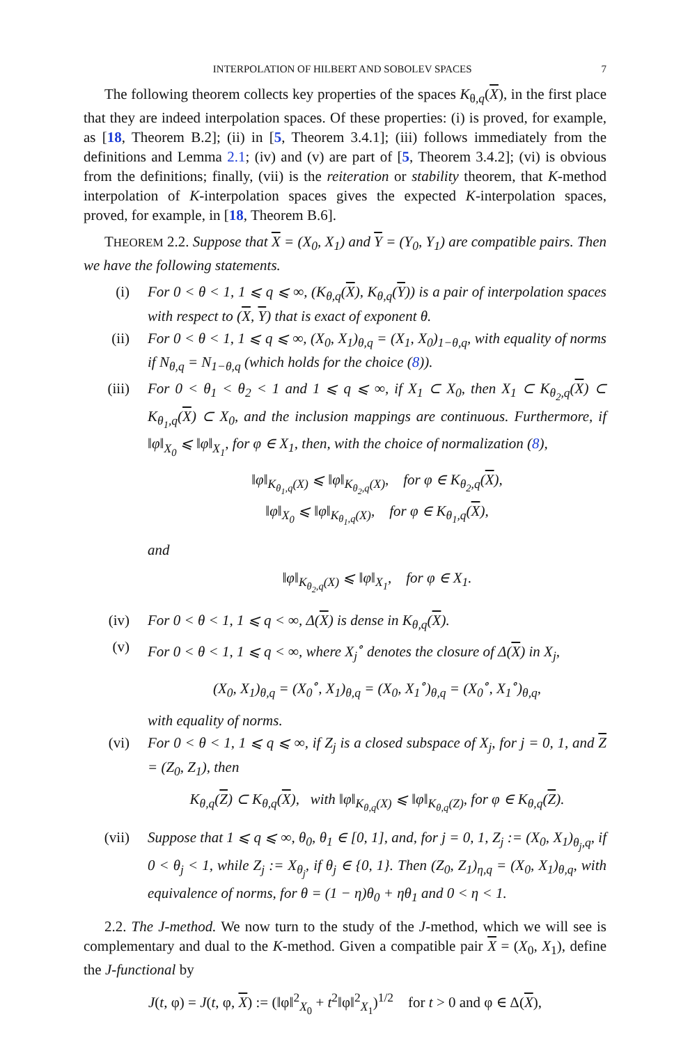INTERPOLATION OF HILBERT AND SOBOLEV SPACES 7
The following theorem collects key properties of the spaces K<sub>θ,q</sub>(X), in the first place that they are indeed interpolation spaces. Of these properties: (i) is proved, for example, as [18, Theorem B.2]; (ii) in [5, Theorem 3.4.1]; (iii) follows immediately from the definitions and Lemma 2.1; (iv) and (v) are part of [5, Theorem 3.4.2]; (vi) is obvious from the definitions; finally, (vii) is the reiteration or stability theorem, that K-method interpolation of K-interpolation spaces gives the expected K-interpolation spaces, proved, for example, in [18, Theorem B.6].
THEOREM 2.2. Suppose that X = (X<sub>0</sub>, X<sub>1</sub>) and Y = (Y<sub>0</sub>, Y<sub>1</sub>) are compatible pairs. Then we have the following statements.
(i) For 0 < θ < 1, 1 ⩽ q ⩽ ∞, (K<sub>θ,q</sub>(X), K<sub>θ,q</sub>(Y)) is a pair of interpolation spaces with respect to (X, Y) that is exact of exponent θ.
(ii) For 0 < θ < 1, 1 ⩽ q ⩽ ∞, (X<sub>0</sub>, X<sub>1</sub>)<sub>θ,q</sub> = (X<sub>1</sub>, X<sub>0</sub>)<sub>1−θ,q</sub>, with equality of norms if N<sub>θ,q</sub> = N<sub>1−θ,q</sub> (which holds for the choice (8)).
(iii) For 0 < θ<sub>1</sub> < θ<sub>2</sub> < 1 and 1 ⩽ q ⩽ ∞, if X<sub>1</sub> ⊂ X<sub>0</sub>, then X<sub>1</sub> ⊂ K<sub>θ<sub>2</sub>,q</sub>(X) ⊂ K<sub>θ<sub>1</sub>,q</sub>(X) ⊂ X<sub>0</sub>, and the inclusion mappings are continuous. Furthermore, if ‖φ‖<sub>X<sub>0</sub></sub> ⩽ ‖φ‖<sub>X<sub>1</sub></sub>, for φ ∈ X<sub>1</sub>, then, with the choice of normalization (8),
‖φ‖<sub>K<sub>θ<sub>1</sub>,q</sub>(X)</sub> ⩽ ‖φ‖<sub>K<sub>θ<sub>2</sub>,q</sub>(X)</sub>, for φ ∈ K<sub>θ<sub>2</sub>,q</sub>(X),
‖φ‖<sub>X<sub>0</sub></sub> ⩽ ‖φ‖<sub>K<sub>θ<sub>1</sub>,q</sub>(X)</sub>, for φ ∈ K<sub>θ<sub>1</sub>,q</sub>(X),
and
‖φ‖<sub>K<sub>θ<sub>2</sub>,q</sub>(X)</sub> ⩽ ‖φ‖<sub>X<sub>1</sub></sub>, for φ ∈ X<sub>1</sub>.
(iv) For 0 < θ < 1, 1 ⩽ q < ∞, Δ(X) is dense in K<sub>θ,q</sub>(X).
(v) For 0 < θ < 1, 1 ⩽ q < ∞, where X<sub>j</sub><sup>∘</sup> denotes the closure of Δ(X) in X<sub>j</sub>,
(X<sub>0</sub>, X<sub>1</sub>)<sub>θ,q</sub> = (X<sub>0</sub><sup>∘</sup>, X<sub>1</sub>)<sub>θ,q</sub> = (X<sub>0</sub>, X<sub>1</sub><sup>∘</sup>)<sub>θ,q</sub> = (X<sub>0</sub><sup>∘</sup>, X<sub>1</sub><sup>∘</sup>)<sub>θ,q</sub>,
with equality of norms.
(vi) For 0 < θ < 1, 1 ⩽ q ⩽ ∞, if Z<sub>j</sub> is a closed subspace of X<sub>j</sub>, for j = 0, 1, and Z = (Z<sub>0</sub>, Z<sub>1</sub>), then
K<sub>θ,q</sub>(Z) ⊂ K<sub>θ,q</sub>(X), with ‖φ‖<sub>K<sub>θ,q</sub>(X)</sub> ⩽ ‖φ‖<sub>K<sub>θ,q</sub>(Z)</sub>, for φ ∈ K<sub>θ,q</sub>(Z).
(vii) Suppose that 1 ⩽ q ⩽ ∞, θ<sub>0</sub>, θ<sub>1</sub> ∈ [0, 1], and, for j = 0, 1, Z<sub>j</sub> := (X<sub>0</sub>, X<sub>1</sub>)<sub>θ<sub>j</sub>,q</sub>, if 0 < θ<sub>j</sub> < 1, while Z<sub>j</sub> := X<sub>θ<sub>j</sub></sub>, if θ<sub>j</sub> ∈ {0, 1}. Then (Z<sub>0</sub>, Z<sub>1</sub>)<sub>η,q</sub> = (X<sub>0</sub>, X<sub>1</sub>)<sub>θ,q</sub>, with equivalence of norms, for θ = (1 − η)θ<sub>0</sub> + ηθ<sub>1</sub> and 0 < η < 1.
2.2. The J-method. We now turn to the study of the J-method, which we will see is complementary and dual to the K-method. Given a compatible pair X = (X<sub>0</sub>, X<sub>1</sub>), define the J-functional by
J(t, φ) = J(t, φ, X) := (‖φ‖<sup>2</sup><sub>X<sub>0</sub></sub> + t<sup>2</sup>‖φ‖<sup>2</sup><sub>X<sub>1</sub></sub>)<sup>1/2</sup> for t > 0 and φ ∈ Δ(X),